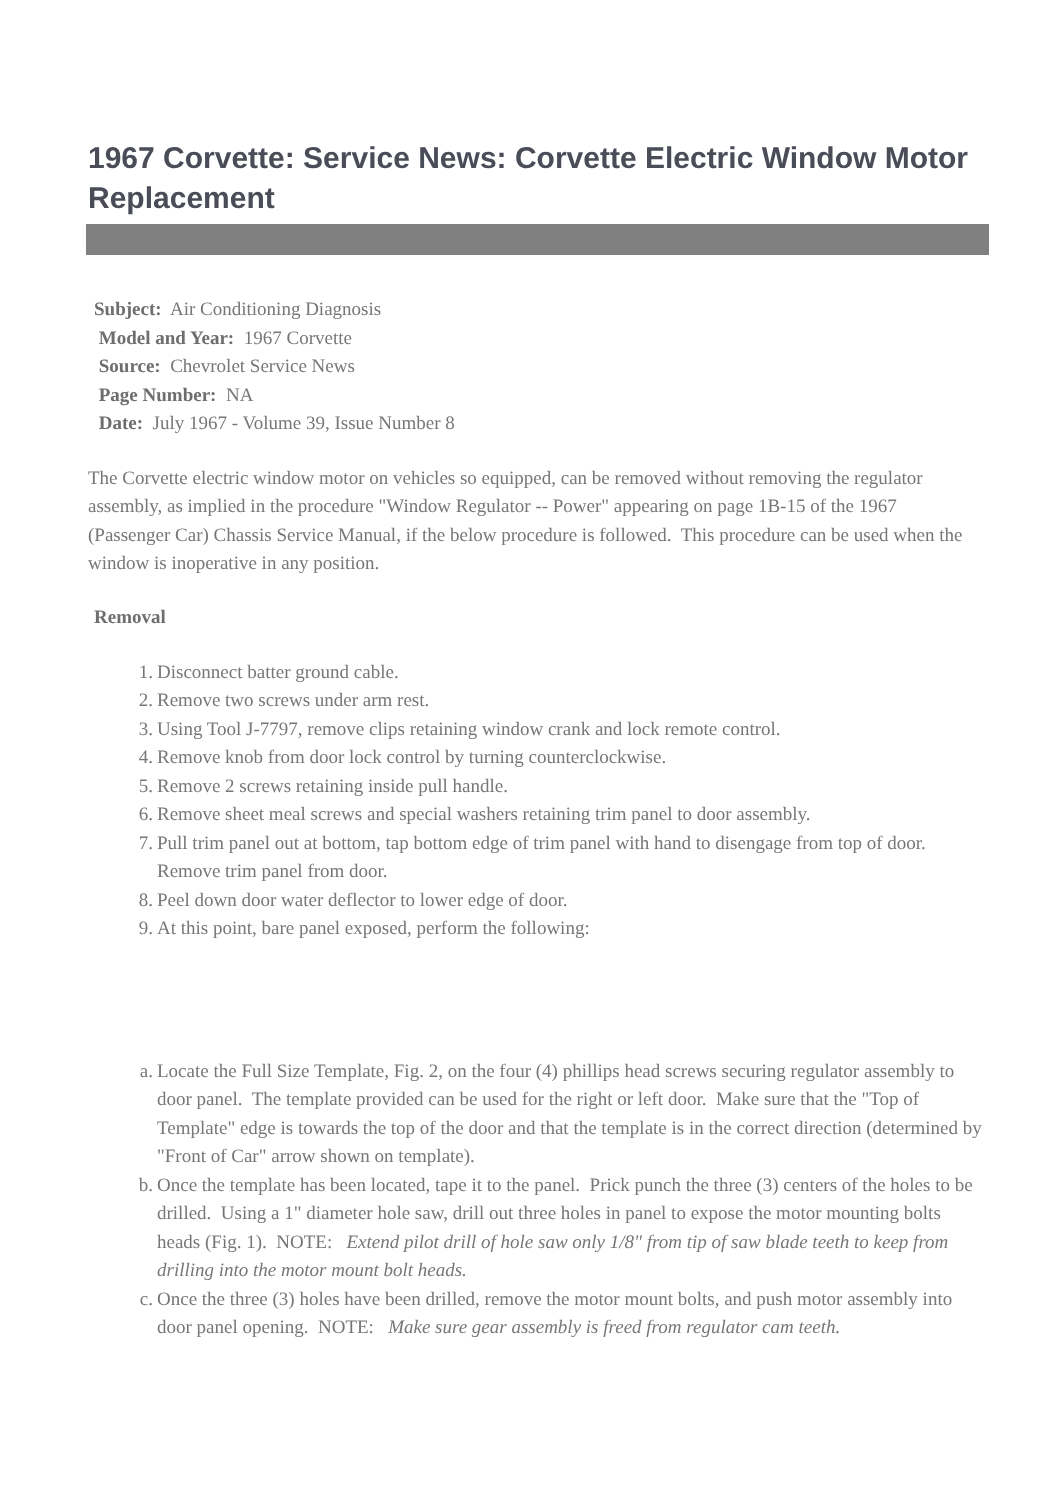1967 Corvette: Service News: Corvette Electric Window Motor Replacement
Subject: Air Conditioning Diagnosis
Model and Year: 1967 Corvette
Source: Chevrolet Service News
Page Number: NA
Date: July 1967 - Volume 39, Issue Number 8
The Corvette electric window motor on vehicles so equipped, can be removed without removing the regulator assembly, as implied in the procedure "Window Regulator -- Power" appearing on page 1B-15 of the 1967 (Passenger Car) Chassis Service Manual, if the below procedure is followed. This procedure can be used when the window is inoperative in any position.
Removal
1. Disconnect batter ground cable.
2. Remove two screws under arm rest.
3. Using Tool J-7797, remove clips retaining window crank and lock remote control.
4. Remove knob from door lock control by turning counterclockwise.
5. Remove 2 screws retaining inside pull handle.
6. Remove sheet meal screws and special washers retaining trim panel to door assembly.
7. Pull trim panel out at bottom, tap bottom edge of trim panel with hand to disengage from top of door. Remove trim panel from door.
8. Peel down door water deflector to lower edge of door.
9. At this point, bare panel exposed, perform the following:
a. Locate the Full Size Template, Fig. 2, on the four (4) phillips head screws securing regulator assembly to door panel. The template provided can be used for the right or left door. Make sure that the "Top of Template" edge is towards the top of the door and that the template is in the correct direction (determined by "Front of Car" arrow shown on template).
b. Once the template has been located, tape it to the panel. Prick punch the three (3) centers of the holes to be drilled. Using a 1" diameter hole saw, drill out three holes in panel to expose the motor mounting bolts heads (Fig. 1). NOTE: Extend pilot drill of hole saw only 1/8" from tip of saw blade teeth to keep from drilling into the motor mount bolt heads.
c. Once the three (3) holes have been drilled, remove the motor mount bolts, and push motor assembly into door panel opening. NOTE: Make sure gear assembly is freed from regulator cam teeth.